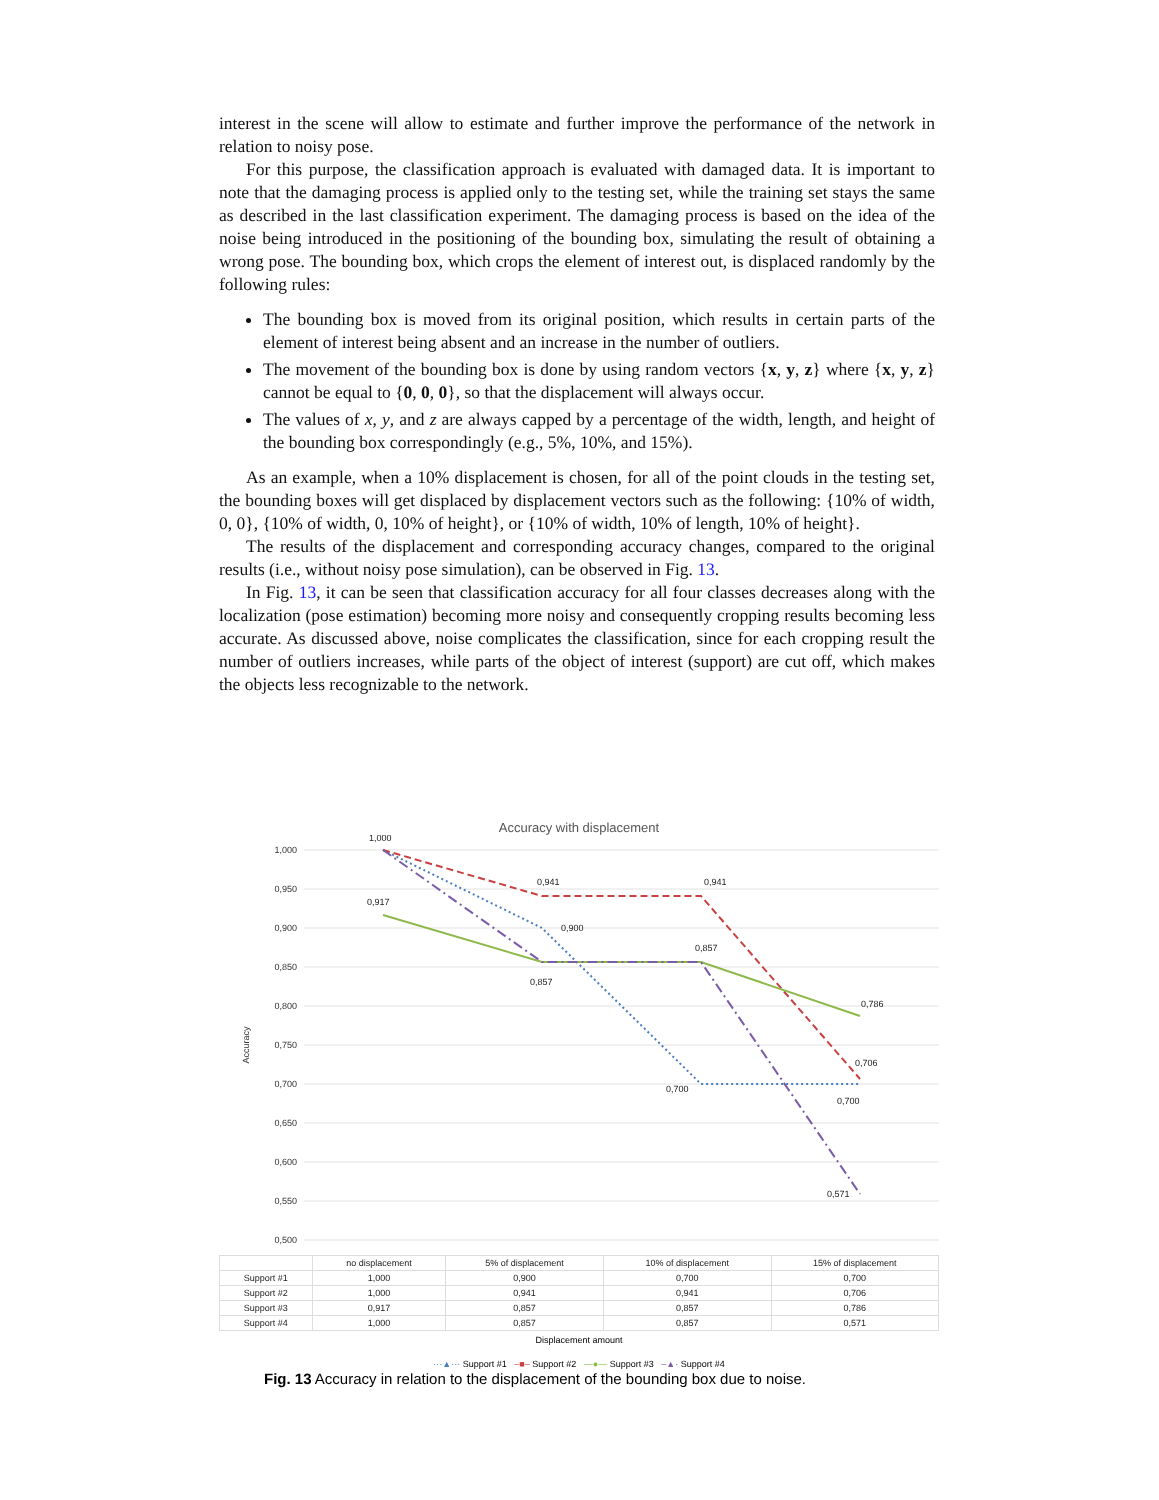interest in the scene will allow to estimate and further improve the performance of the network in relation to noisy pose.
For this purpose, the classification approach is evaluated with damaged data. It is important to note that the damaging process is applied only to the testing set, while the training set stays the same as described in the last classification experiment. The damaging process is based on the idea of the noise being introduced in the positioning of the bounding box, simulating the result of obtaining a wrong pose. The bounding box, which crops the element of interest out, is displaced randomly by the following rules:
The bounding box is moved from its original position, which results in certain parts of the element of interest being absent and an increase in the number of outliers.
The movement of the bounding box is done by using random vectors {x, y, z} where {x, y, z} cannot be equal to {0, 0, 0}, so that the displacement will always occur.
The values of x, y, and z are always capped by a percentage of the width, length, and height of the bounding box correspondingly (e.g., 5%, 10%, and 15%).
As an example, when a 10% displacement is chosen, for all of the point clouds in the testing set, the bounding boxes will get displaced by displacement vectors such as the following: {10% of width, 0, 0}, {10% of width, 0, 10% of height}, or {10% of width, 10% of length, 10% of height}.
The results of the displacement and corresponding accuracy changes, compared to the original results (i.e., without noisy pose simulation), can be observed in Fig. 13.
In Fig. 13, it can be seen that classification accuracy for all four classes decreases along with the localization (pose estimation) becoming more noisy and consequently cropping results becoming less accurate. As discussed above, noise complicates the classification, since for each cropping result the number of outliers increases, while parts of the object of interest (support) are cut off, which makes the objects less recognizable to the network.
Accuracy with displacement
1,000
0,950
0,900
0,850
0,800
0,750
0,700
0,650
0,600
0,550
0,500
Accuracy
1,000
0,941
0,941
0,917
0,900
0,857
0,857
0,786
0,706
0,700
0,700
0,571
| | no displacement | 5% of displacement | 10% of displacement | 15% of displacement |
| --- | --- | --- | --- | --- |
| Support #1 | 1,000 | 0,900 | 0,700 | 0,700 |
| Support #2 | 1,000 | 0,941 | 0,941 | 0,706 |
| Support #3 | 0,917 | 0,857 | 0,857 | 0,786 |
| Support #4 | 1,000 | 0,857 | 0,857 | 0,571 |
Displacement amount
···▲··· Support #1 –■– Support #2 —●— Support #3 –▲· Support #4
Fig. 13 Accuracy in relation to the displacement of the bounding box due to noise.